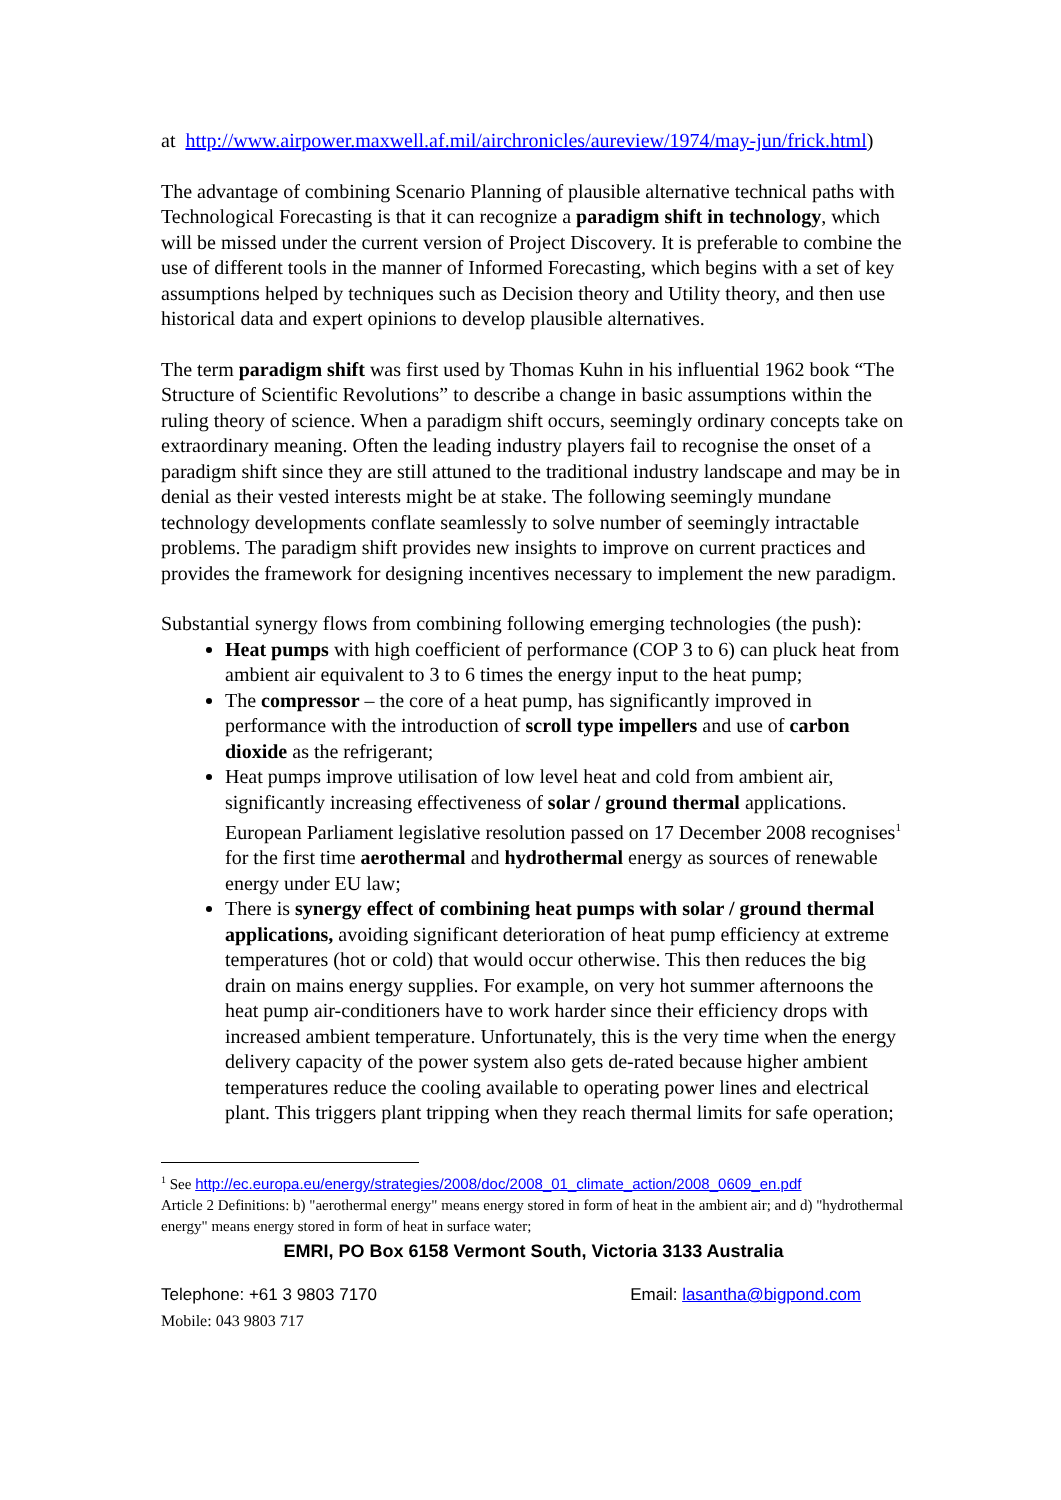at http://www.airpower.maxwell.af.mil/airchronicles/aureview/1974/may-jun/frick.html)
The advantage of combining Scenario Planning of plausible alternative technical paths with Technological Forecasting is that it can recognize a paradigm shift in technology, which will be missed under the current version of Project Discovery. It is preferable to combine the use of different tools in the manner of Informed Forecasting, which begins with a set of key assumptions helped by techniques such as Decision theory and Utility theory, and then use historical data and expert opinions to develop plausible alternatives.
The term paradigm shift was first used by Thomas Kuhn in his influential 1962 book “The Structure of Scientific Revolutions” to describe a change in basic assumptions within the ruling theory of science. When a paradigm shift occurs, seemingly ordinary concepts take on extraordinary meaning. Often the leading industry players fail to recognise the onset of a paradigm shift since they are still attuned to the traditional industry landscape and may be in denial as their vested interests might be at stake. The following seemingly mundane technology developments conflate seamlessly to solve number of seemingly intractable problems. The paradigm shift provides new insights to improve on current practices and provides the framework for designing incentives necessary to implement the new paradigm.
Substantial synergy flows from combining following emerging technologies (the push):
Heat pumps with high coefficient of performance (COP 3 to 6) can pluck heat from ambient air equivalent to 3 to 6 times the energy input to the heat pump;
The compressor – the core of a heat pump, has significantly improved in performance with the introduction of scroll type impellers and use of carbon dioxide as the refrigerant;
Heat pumps improve utilisation of low level heat and cold from ambient air, significantly increasing effectiveness of solar / ground thermal applications. European Parliament legislative resolution passed on 17 December 2008 recognises<sup>1</sup> for the first time aerothermal and hydrothermal energy as sources of renewable energy under EU law;
There is synergy effect of combining heat pumps with solar / ground thermal applications, avoiding significant deterioration of heat pump efficiency at extreme temperatures (hot or cold) that would occur otherwise. This then reduces the big drain on mains energy supplies. For example, on very hot summer afternoons the heat pump air-conditioners have to work harder since their efficiency drops with increased ambient temperature. Unfortunately, this is the very time when the energy delivery capacity of the power system also gets de-rated because higher ambient temperatures reduce the cooling available to operating power lines and electrical plant. This triggers plant tripping when they reach thermal limits for safe operation;
<sup>1</sup> See http://ec.europa.eu/energy/strategies/2008/doc/2008_01_climate_action/2008_0609_en.pdf
Article 2 Definitions: b) "aerothermal energy" means energy stored in form of heat in the ambient air; and d) "hydrothermal energy" means energy stored in form of heat in surface water;
EMRI, PO Box 6158 Vermont South, Victoria 3133 Australia
Telephone: +61 3 9803 7170 Email: lasantha@bigpond.com
Mobile: 043 9803 717